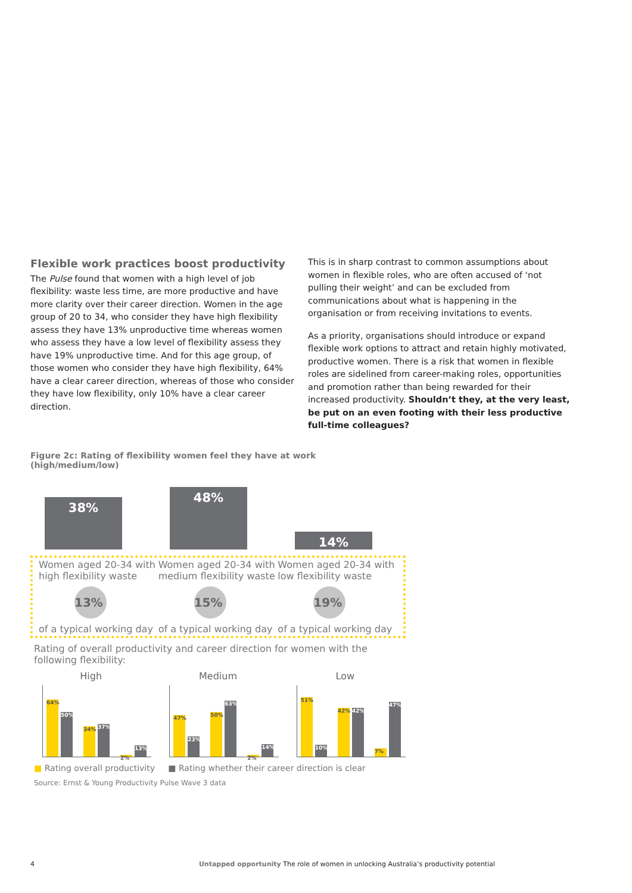Flexible work practices boost productivity
The Pulse found that women with a high level of job flexibility: waste less time, are more productive and have more clarity over their career direction. Women in the age group of 20 to 34, who consider they have high flexibility assess they have 13% unproductive time whereas women who assess they have a low level of flexibility assess they have 19% unproductive time. And for this age group, of those women who consider they have high flexibility, 64% have a clear career direction, whereas of those who consider they have low flexibility, only 10% have a clear career direction.
This is in sharp contrast to common assumptions about women in flexible roles, who are often accused of ‘not pulling their weight’ and can be excluded from communications about what is happening in the organisation or from receiving invitations to events.
As a priority, organisations should introduce or expand flexible work options to attract and retain highly motivated, productive women. There is a risk that women in flexible roles are sidelined from career-making roles, opportunities and promotion rather than being rewarded for their increased productivity. Shouldn’t they, at the very least, be put on an even footing with their less productive full-time colleagues?
Figure 2c: Rating of flexibility women feel they have at work (high/medium/low)
38%
48%
14%
Women aged 20-34 with high flexibility waste
13%
of a typical working day
Women aged 20-34 with medium flexibility waste
15%
of a typical working day
Women aged 20-34 with low flexibility waste
19%
of a typical working day
Rating of overall productivity and career direction for women with the following flexibility:
High
64% 50% 34% 37% 2% 13%
Medium
47% 23% 50% 63% 2% 14%
Low
51% 10% 42% 42% 7% 47%
■ Rating overall productivity ■ Rating whether their career direction is clear
Source: Ernst & Young Productivity Pulse Wave 3 data
4 Untapped opportunity The role of women in unlocking Australia’s productivity potential